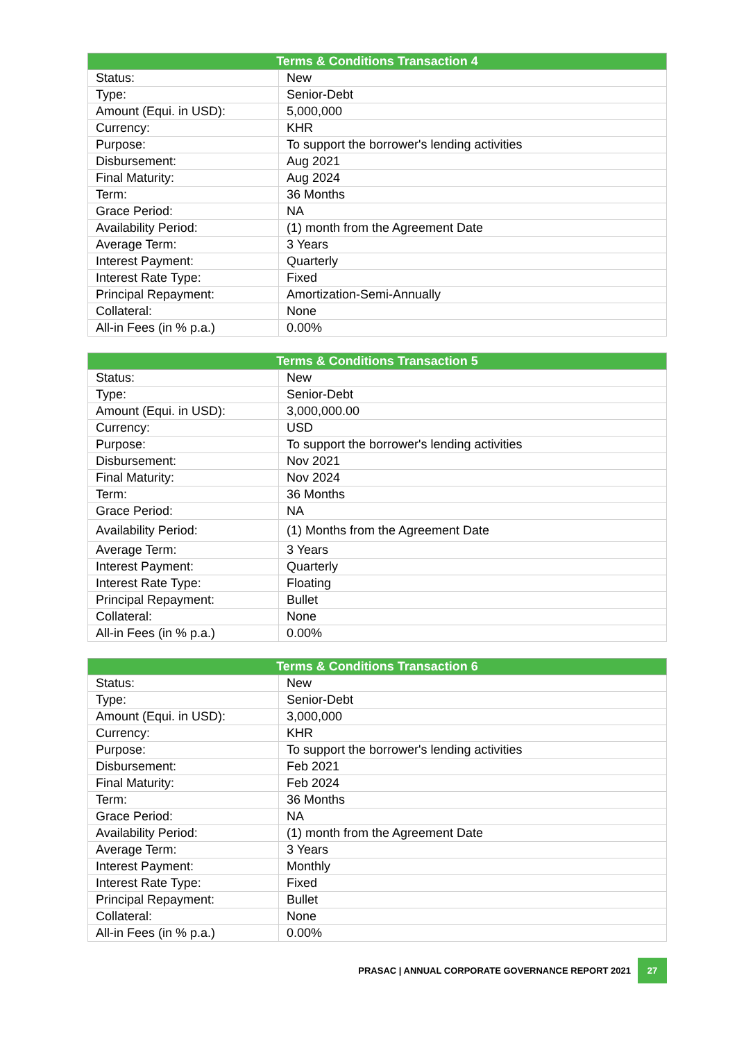| Terms & Conditions Transaction 4 | |
| --- | --- |
| Status: | New |
| Type: | Senior-Debt |
| Amount (Equi. in USD): | 5,000,000 |
| Currency: | KHR |
| Purpose: | To support the borrower's lending activities |
| Disbursement: | Aug 2021 |
| Final Maturity: | Aug 2024 |
| Term: | 36 Months |
| Grace Period: | NA |
| Availability Period: | (1) month from the Agreement Date |
| Average Term: | 3 Years |
| Interest Payment: | Quarterly |
| Interest Rate Type: | Fixed |
| Principal Repayment: | Amortization-Semi-Annually |
| Collateral: | None |
| All-in Fees (in % p.a.) | 0.00% |
| Terms & Conditions Transaction 5 | |
| --- | --- |
| Status: | New |
| Type: | Senior-Debt |
| Amount (Equi. in USD): | 3,000,000.00 |
| Currency: | USD |
| Purpose: | To support the borrower's lending activities |
| Disbursement: | Nov 2021 |
| Final Maturity: | Nov 2024 |
| Term: | 36 Months |
| Grace Period: | NA |
| Availability Period: | (1) Months from the Agreement Date |
| Average Term: | 3 Years |
| Interest Payment: | Quarterly |
| Interest Rate Type: | Floating |
| Principal Repayment: | Bullet |
| Collateral: | None |
| All-in Fees (in % p.a.) | 0.00% |
| Terms & Conditions Transaction 6 | |
| --- | --- |
| Status: | New |
| Type: | Senior-Debt |
| Amount (Equi. in USD): | 3,000,000 |
| Currency: | KHR |
| Purpose: | To support the borrower's lending activities |
| Disbursement: | Feb 2021 |
| Final Maturity: | Feb 2024 |
| Term: | 36 Months |
| Grace Period: | NA |
| Availability Period: | (1) month from the Agreement Date |
| Average Term: | 3 Years |
| Interest Payment: | Monthly |
| Interest Rate Type: | Fixed |
| Principal Repayment: | Bullet |
| Collateral: | None |
| All-in Fees (in % p.a.) | 0.00% |
PRASAC | ANNUAL CORPORATE GOVERNANCE REPORT 2021
27